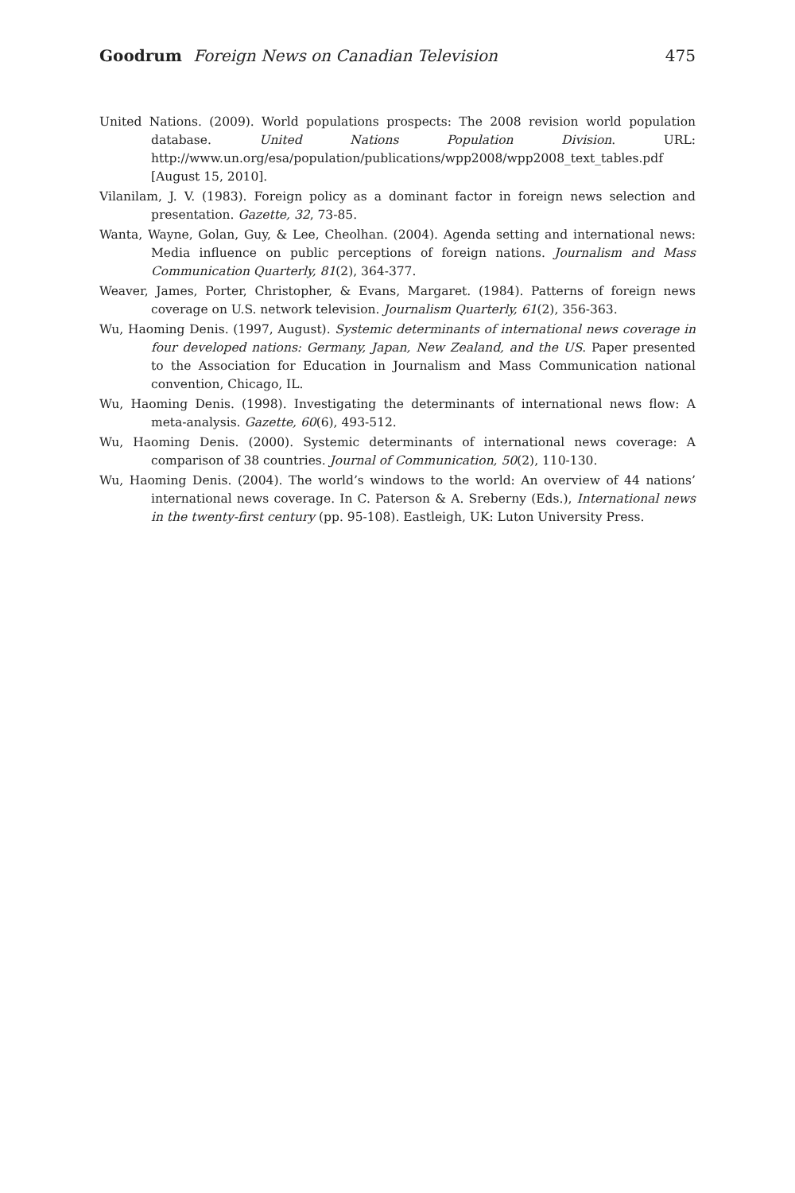Goodrum Foreign News on Canadian Television 475
United Nations. (2009). World populations prospects: The 2008 revision world population database. United Nations Population Division. URL: http://www.un.org/esa/population/publications/wpp2008/wpp2008_text_tables.pdf [August 15, 2010].
Vilanilam, J. V. (1983). Foreign policy as a dominant factor in foreign news selection and presentation. Gazette, 32, 73-85.
Wanta, Wayne, Golan, Guy, & Lee, Cheolhan. (2004). Agenda setting and international news: Media influence on public perceptions of foreign nations. Journalism and Mass Communication Quarterly, 81(2), 364-377.
Weaver, James, Porter, Christopher, & Evans, Margaret. (1984). Patterns of foreign news coverage on U.S. network television. Journalism Quarterly, 61(2), 356-363.
Wu, Haoming Denis. (1997, August). Systemic determinants of international news coverage in four developed nations: Germany, Japan, New Zealand, and the US. Paper presented to the Association for Education in Journalism and Mass Communication national convention, Chicago, IL.
Wu, Haoming Denis. (1998). Investigating the determinants of international news flow: A meta-analysis. Gazette, 60(6), 493-512.
Wu, Haoming Denis. (2000). Systemic determinants of international news coverage: A comparison of 38 countries. Journal of Communication, 50(2), 110-130.
Wu, Haoming Denis. (2004). The world’s windows to the world: An overview of 44 nations’ international news coverage. In C. Paterson & A. Sreberny (Eds.), International news in the twenty-first century (pp. 95-108). Eastleigh, UK: Luton University Press.